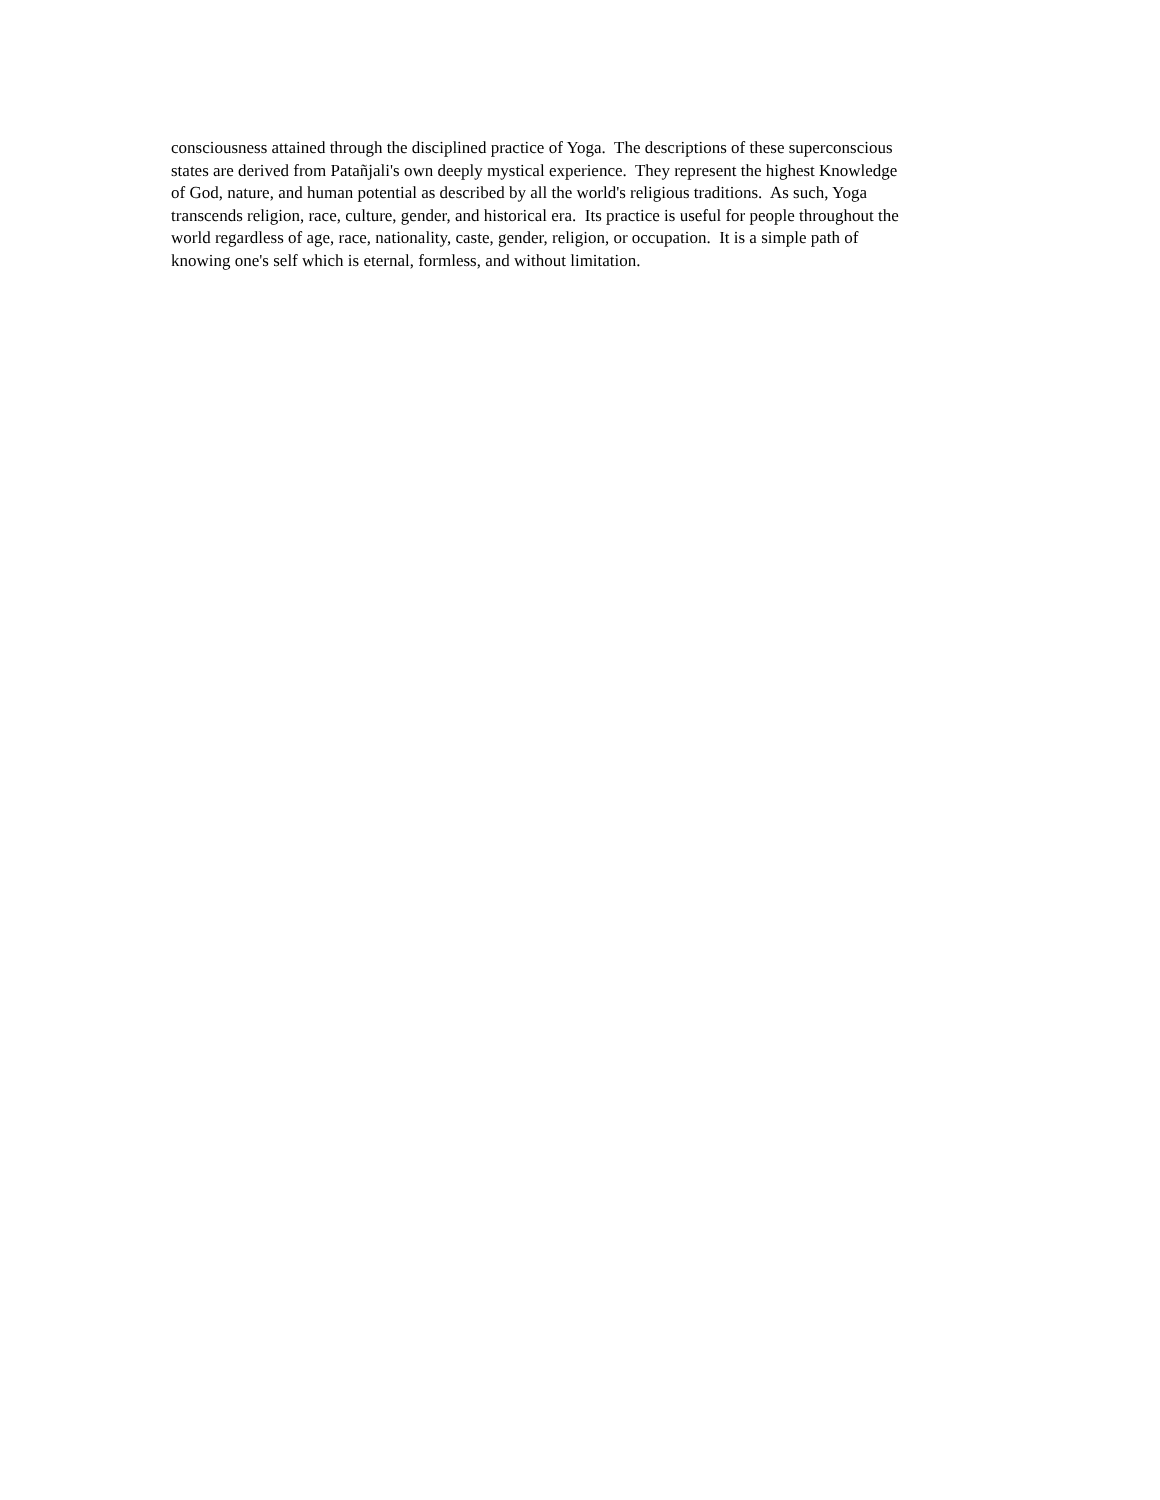consciousness attained through the disciplined practice of Yoga. The descriptions of these superconscious
states are derived from Patañjali's own deeply mystical experience. They represent the highest Knowledge
of God, nature, and human potential as described by all the world's religious traditions. As such, Yoga
transcends religion, race, culture, gender, and historical era. Its practice is useful for people throughout the
world regardless of age, race, nationality, caste, gender, religion, or occupation. It is a simple path of
knowing one's self which is eternal, formless, and without limitation.